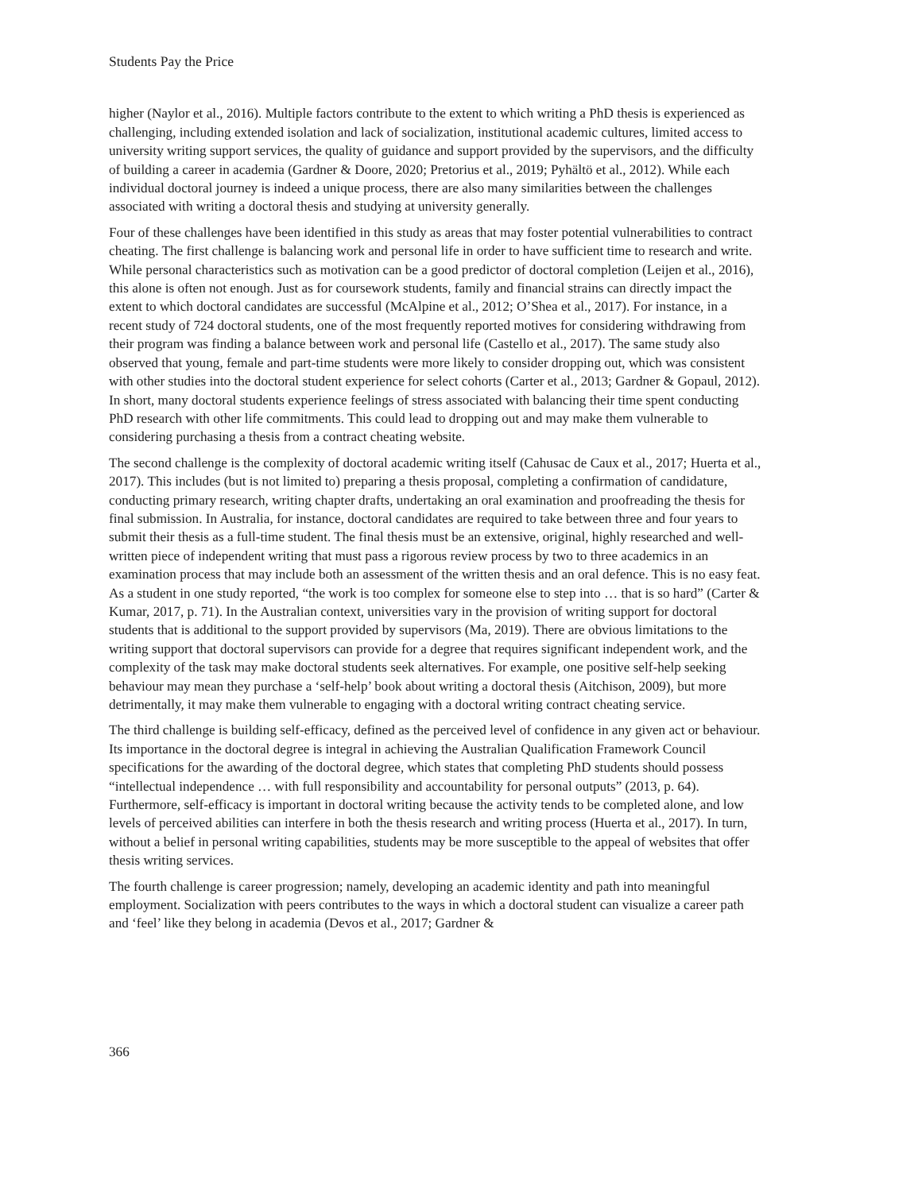Students Pay the Price
higher (Naylor et al., 2016). Multiple factors contribute to the extent to which writing a PhD thesis is experienced as challenging, including extended isolation and lack of socialization, institutional academic cultures, limited access to university writing support services, the quality of guidance and support provided by the supervisors, and the difficulty of building a career in academia (Gardner & Doore, 2020; Pretorius et al., 2019; Pyhältö et al., 2012). While each individual doctoral journey is indeed a unique process, there are also many similarities between the challenges associated with writing a doctoral thesis and studying at university generally.
Four of these challenges have been identified in this study as areas that may foster potential vulnerabilities to contract cheating. The first challenge is balancing work and personal life in order to have sufficient time to research and write. While personal characteristics such as motivation can be a good predictor of doctoral completion (Leijen et al., 2016), this alone is often not enough. Just as for coursework students, family and financial strains can directly impact the extent to which doctoral candidates are successful (McAlpine et al., 2012; O’Shea et al., 2017). For instance, in a recent study of 724 doctoral students, one of the most frequently reported motives for considering withdrawing from their program was finding a balance between work and personal life (Castello et al., 2017). The same study also observed that young, female and part-time students were more likely to consider dropping out, which was consistent with other studies into the doctoral student experience for select cohorts (Carter et al., 2013; Gardner & Gopaul, 2012). In short, many doctoral students experience feelings of stress associated with balancing their time spent conducting PhD research with other life commitments. This could lead to dropping out and may make them vulnerable to considering purchasing a thesis from a contract cheating website.
The second challenge is the complexity of doctoral academic writing itself (Cahusac de Caux et al., 2017; Huerta et al., 2017). This includes (but is not limited to) preparing a thesis proposal, completing a confirmation of candidature, conducting primary research, writing chapter drafts, undertaking an oral examination and proofreading the thesis for final submission. In Australia, for instance, doctoral candidates are required to take between three and four years to submit their thesis as a full-time student. The final thesis must be an extensive, original, highly researched and well-written piece of independent writing that must pass a rigorous review process by two to three academics in an examination process that may include both an assessment of the written thesis and an oral defence. This is no easy feat. As a student in one study reported, “the work is too complex for someone else to step into … that is so hard” (Carter & Kumar, 2017, p. 71). In the Australian context, universities vary in the provision of writing support for doctoral students that is additional to the support provided by supervisors (Ma, 2019). There are obvious limitations to the writing support that doctoral supervisors can provide for a degree that requires significant independent work, and the complexity of the task may make doctoral students seek alternatives. For example, one positive self-help seeking behaviour may mean they purchase a ‘self-help’ book about writing a doctoral thesis (Aitchison, 2009), but more detrimentally, it may make them vulnerable to engaging with a doctoral writing contract cheating service.
The third challenge is building self-efficacy, defined as the perceived level of confidence in any given act or behaviour. Its importance in the doctoral degree is integral in achieving the Australian Qualification Framework Council specifications for the awarding of the doctoral degree, which states that completing PhD students should possess “intellectual independence … with full responsibility and accountability for personal outputs” (2013, p. 64). Furthermore, self-efficacy is important in doctoral writing because the activity tends to be completed alone, and low levels of perceived abilities can interfere in both the thesis research and writing process (Huerta et al., 2017). In turn, without a belief in personal writing capabilities, students may be more susceptible to the appeal of websites that offer thesis writing services.
The fourth challenge is career progression; namely, developing an academic identity and path into meaningful employment. Socialization with peers contributes to the ways in which a doctoral student can visualize a career path and ‘feel’ like they belong in academia (Devos et al., 2017; Gardner &
366